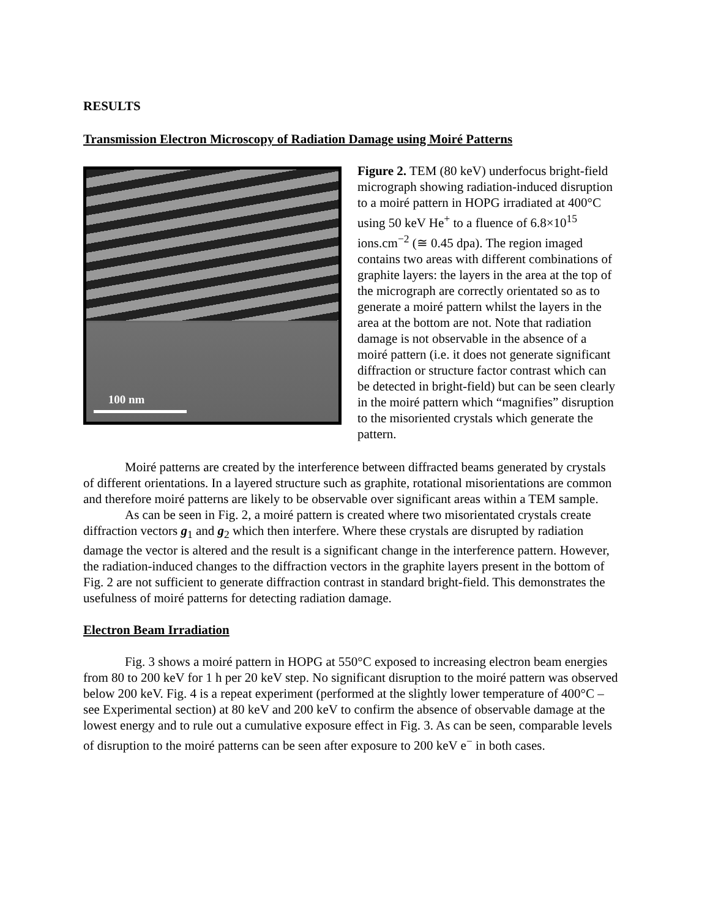RESULTS
Transmission Electron Microscopy of Radiation Damage using Moiré Patterns
100 nm
Figure 2. TEM (80 keV) underfocus bright-field micrograph showing radiation-induced disruption to a moiré pattern in HOPG irradiated at 400°C using 50 keV He<sup>+</sup> to a fluence of 6.8×10<sup>15</sup> ions.cm<sup>−2</sup> (≅ 0.45 dpa). The region imaged contains two areas with different combinations of graphite layers: the layers in the area at the top of the micrograph are correctly orientated so as to generate a moiré pattern whilst the layers in the area at the bottom are not. Note that radiation damage is not observable in the absence of a moiré pattern (i.e. it does not generate significant diffraction or structure factor contrast which can be detected in bright-field) but can be seen clearly in the moiré pattern which “magnifies” disruption to the misoriented crystals which generate the pattern.
Moiré patterns are created by the interference between diffracted beams generated by crystals of different orientations. In a layered structure such as graphite, rotational misorientations are common and therefore moiré patterns are likely to be observable over significant areas within a TEM sample.
As can be seen in Fig. 2, a moiré pattern is created where two misorientated crystals create diffraction vectors g<sub>1</sub> and g<sub>2</sub> which then interfere. Where these crystals are disrupted by radiation damage the vector is altered and the result is a significant change in the interference pattern. However, the radiation-induced changes to the diffraction vectors in the graphite layers present in the bottom of Fig. 2 are not sufficient to generate diffraction contrast in standard bright-field. This demonstrates the usefulness of moiré patterns for detecting radiation damage.
Electron Beam Irradiation
Fig. 3 shows a moiré pattern in HOPG at 550°C exposed to increasing electron beam energies from 80 to 200 keV for 1 h per 20 keV step. No significant disruption to the moiré pattern was observed below 200 keV. Fig. 4 is a repeat experiment (performed at the slightly lower temperature of 400°C – see Experimental section) at 80 keV and 200 keV to confirm the absence of observable damage at the lowest energy and to rule out a cumulative exposure effect in Fig. 3. As can be seen, comparable levels of disruption to the moiré patterns can be seen after exposure to 200 keV e<sup>−</sup> in both cases.